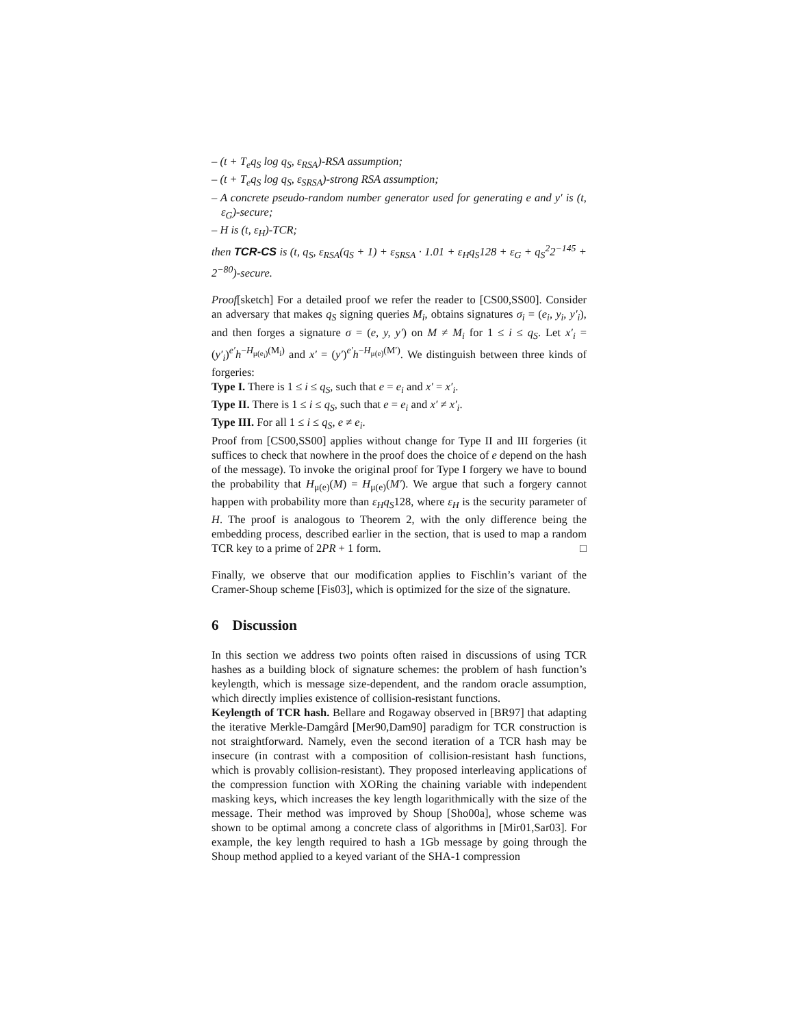– (t + T<sub>e</sub>q<sub>S</sub> log q<sub>S</sub>, ε<sub>RSA</sub>)-RSA assumption;
– (t + T<sub>e</sub>q<sub>S</sub> log q<sub>S</sub>, ε<sub>SRSA</sub>)-strong RSA assumption;
– A concrete pseudo-random number generator used for generating e and y′ is (t, ε<sub>G</sub>)-secure;
– H is (t, ε<sub>H</sub>)-TCR;
then TCR-CS is (t, q<sub>S</sub>, ε<sub>RSA</sub>(q<sub>S</sub> + 1) + ε<sub>SRSA</sub> · 1.01 + ε<sub>H</sub>q<sub>S</sub>128 + ε<sub>G</sub> + q<sub>S</sub><sup>2</sup>2<sup>−145</sup> + 2<sup>−80</sup>)-secure.
Proof[sketch] For a detailed proof we refer the reader to [CS00,SS00]. Consider an adversary that makes q<sub>S</sub> signing queries M<sub>i</sub>, obtains signatures σ<sub>i</sub> = (e<sub>i</sub>, y<sub>i</sub>, y′<sub>i</sub>), and then forges a signature σ = (e, y, y′) on M ≠ M<sub>i</sub> for 1 ≤ i ≤ q<sub>S</sub>. Let x′<sub>i</sub> = (y′<sub>i</sub>)<sup>e′</sup>h<sup>−H<sub>μ(e<sub>i</sub>)</sub>(M<sub>i</sub>)</sup> and x′ = (y′)<sup>e′</sup>h<sup>−H<sub>μ(e)</sub>(M′)</sup>. We distinguish between three kinds of forgeries:
Type I. There is 1 ≤ i ≤ q<sub>S</sub>, such that e = e<sub>i</sub> and x′ = x′<sub>i</sub>.
Type II. There is 1 ≤ i ≤ q<sub>S</sub>, such that e = e<sub>i</sub> and x′ ≠ x′<sub>i</sub>.
Type III. For all 1 ≤ i ≤ q<sub>S</sub>, e ≠ e<sub>i</sub>.
Proof from [CS00,SS00] applies without change for Type II and III forgeries (it suffices to check that nowhere in the proof does the choice of e depend on the hash of the message). To invoke the original proof for Type I forgery we have to bound the probability that H<sub>μ(e)</sub>(M) = H<sub>μ(e)</sub>(M′). We argue that such a forgery cannot happen with probability more than ε<sub>H</sub>q<sub>S</sub>128, where ε<sub>H</sub> is the security parameter of H. The proof is analogous to Theorem 2, with the only difference being the embedding process, described earlier in the section, that is used to map a random TCR key to a prime of 2PR + 1 form. □
Finally, we observe that our modification applies to Fischlin’s variant of the Cramer-Shoup scheme [Fis03], which is optimized for the size of the signature.
6 Discussion
In this section we address two points often raised in discussions of using TCR hashes as a building block of signature schemes: the problem of hash function’s keylength, which is message size-dependent, and the random oracle assumption, which directly implies existence of collision-resistant functions.
Keylength of TCR hash. Bellare and Rogaway observed in [BR97] that adapting the iterative Merkle-Damgård [Mer90,Dam90] paradigm for TCR construction is not straightforward. Namely, even the second iteration of a TCR hash may be insecure (in contrast with a composition of collision-resistant hash functions, which is provably collision-resistant). They proposed interleaving applications of the compression function with XORing the chaining variable with independent masking keys, which increases the key length logarithmically with the size of the message. Their method was improved by Shoup [Sho00a], whose scheme was shown to be optimal among a concrete class of algorithms in [Mir01,Sar03]. For example, the key length required to hash a 1Gb message by going through the Shoup method applied to a keyed variant of the SHA-1 compression